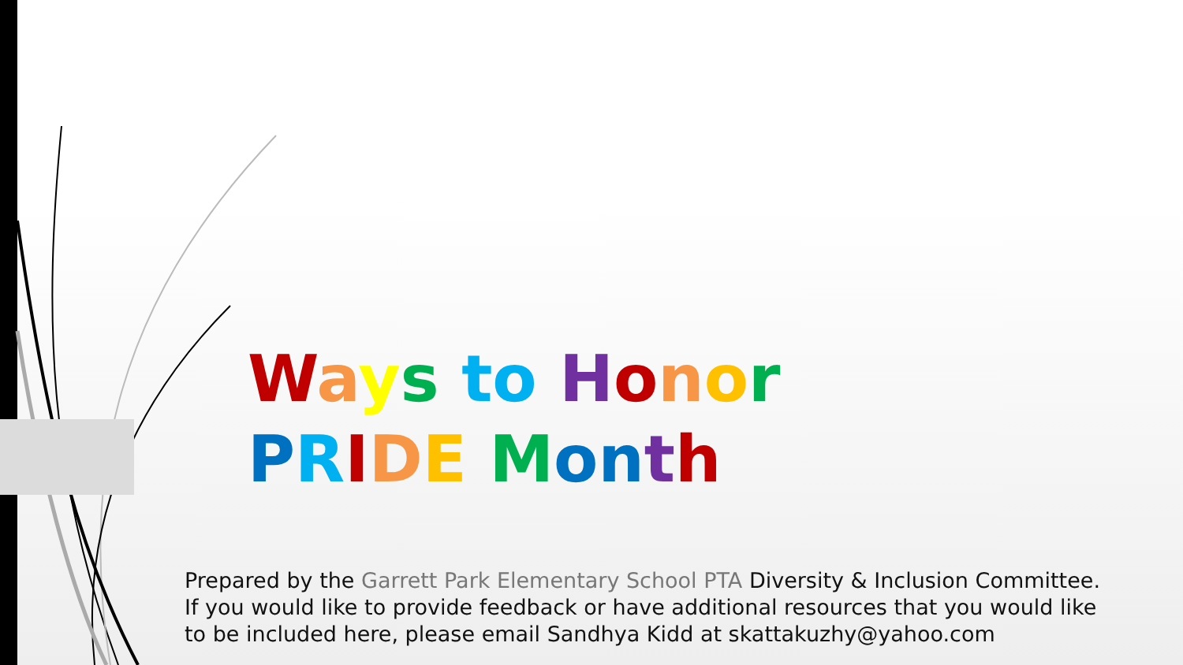Ways to Honor
PRIDE Month
Prepared by the Garrett Park Elementary School PTA Diversity & Inclusion Committee.
If you would like to provide feedback or have additional resources that you would like
to be included here, please email Sandhya Kidd at skattakuzhy@yahoo.com